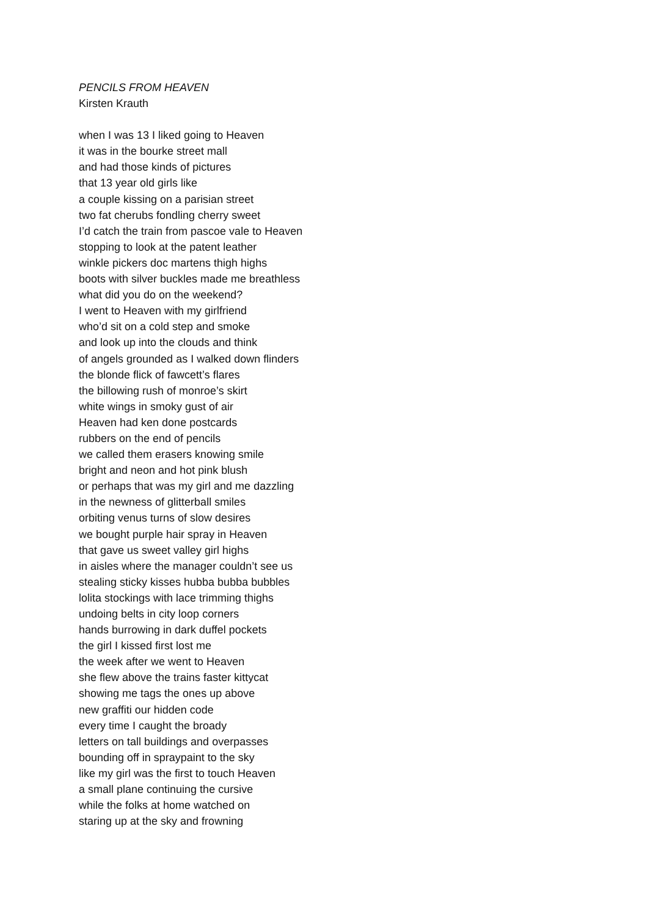PENCILS FROM HEAVEN
Kirsten Krauth
when I was 13 I liked going to Heaven
it was in the bourke street mall
and had those kinds of pictures
that 13 year old girls like
a couple kissing on a parisian street
two fat cherubs fondling cherry sweet
I’d catch the train from pascoe vale to Heaven
stopping to look at the patent leather
winkle pickers doc martens thigh highs
boots with silver buckles made me breathless
what did you do on the weekend?
I went to Heaven with my girlfriend
who’d sit on a cold step and smoke
and look up into the clouds and think
of angels grounded as I walked down flinders
the blonde flick of fawcett’s flares
the billowing rush of monroe’s skirt
white wings in smoky gust of air
Heaven had ken done postcards
rubbers on the end of pencils
we called them erasers knowing smile
bright and neon and hot pink blush
or perhaps that was my girl and me dazzling
in the newness of glitterball smiles
orbiting venus turns of slow desires
we bought purple hair spray in Heaven
that gave us sweet valley girl highs
in aisles where the manager couldn’t see us
stealing sticky kisses hubba bubba bubbles
lolita stockings with lace trimming thighs
undoing belts in city loop corners
hands burrowing in dark duffel pockets
the girl I kissed first lost me
the week after we went to Heaven
she flew above the trains faster kittycat
showing me tags the ones up above
new graffiti our hidden code
every time I caught the broady
letters on tall buildings and overpasses
bounding off in spraypaint to the sky
like my girl was the first to touch Heaven
a small plane continuing the cursive
while the folks at home watched on
staring up at the sky and frowning